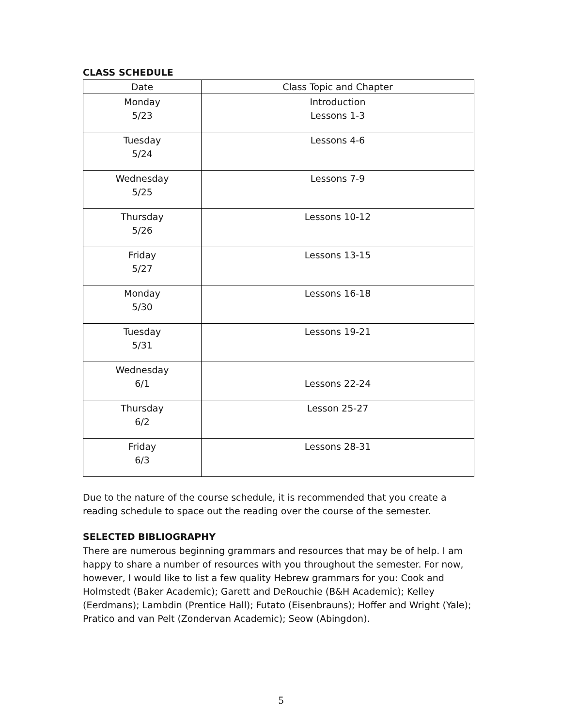CLASS SCHEDULE
| Date | Class Topic and Chapter |
| --- | --- |
| Monday 5/23 | Introduction Lessons 1-3 |
| Tuesday 5/24 | Lessons 4-6 |
| Wednesday 5/25 | Lessons 7-9 |
| Thursday 5/26 | Lessons 10-12 |
| Friday 5/27 | Lessons 13-15 |
| Monday 5/30 | Lessons 16-18 |
| Tuesday 5/31 | Lessons 19-21 |
| Wednesday 6/1 | Lessons 22-24 |
| Thursday 6/2 | Lesson 25-27 |
| Friday 6/3 | Lessons 28-31 |
Due to the nature of the course schedule, it is recommended that you create a reading schedule to space out the reading over the course of the semester.
SELECTED BIBLIOGRAPHY
There are numerous beginning grammars and resources that may be of help. I am happy to share a number of resources with you throughout the semester. For now, however, I would like to list a few quality Hebrew grammars for you: Cook and Holmstedt (Baker Academic); Garett and DeRouchie (B&H Academic); Kelley (Eerdmans); Lambdin (Prentice Hall); Futato (Eisenbrauns); Hoffer and Wright (Yale); Pratico and van Pelt (Zondervan Academic); Seow (Abingdon).
5